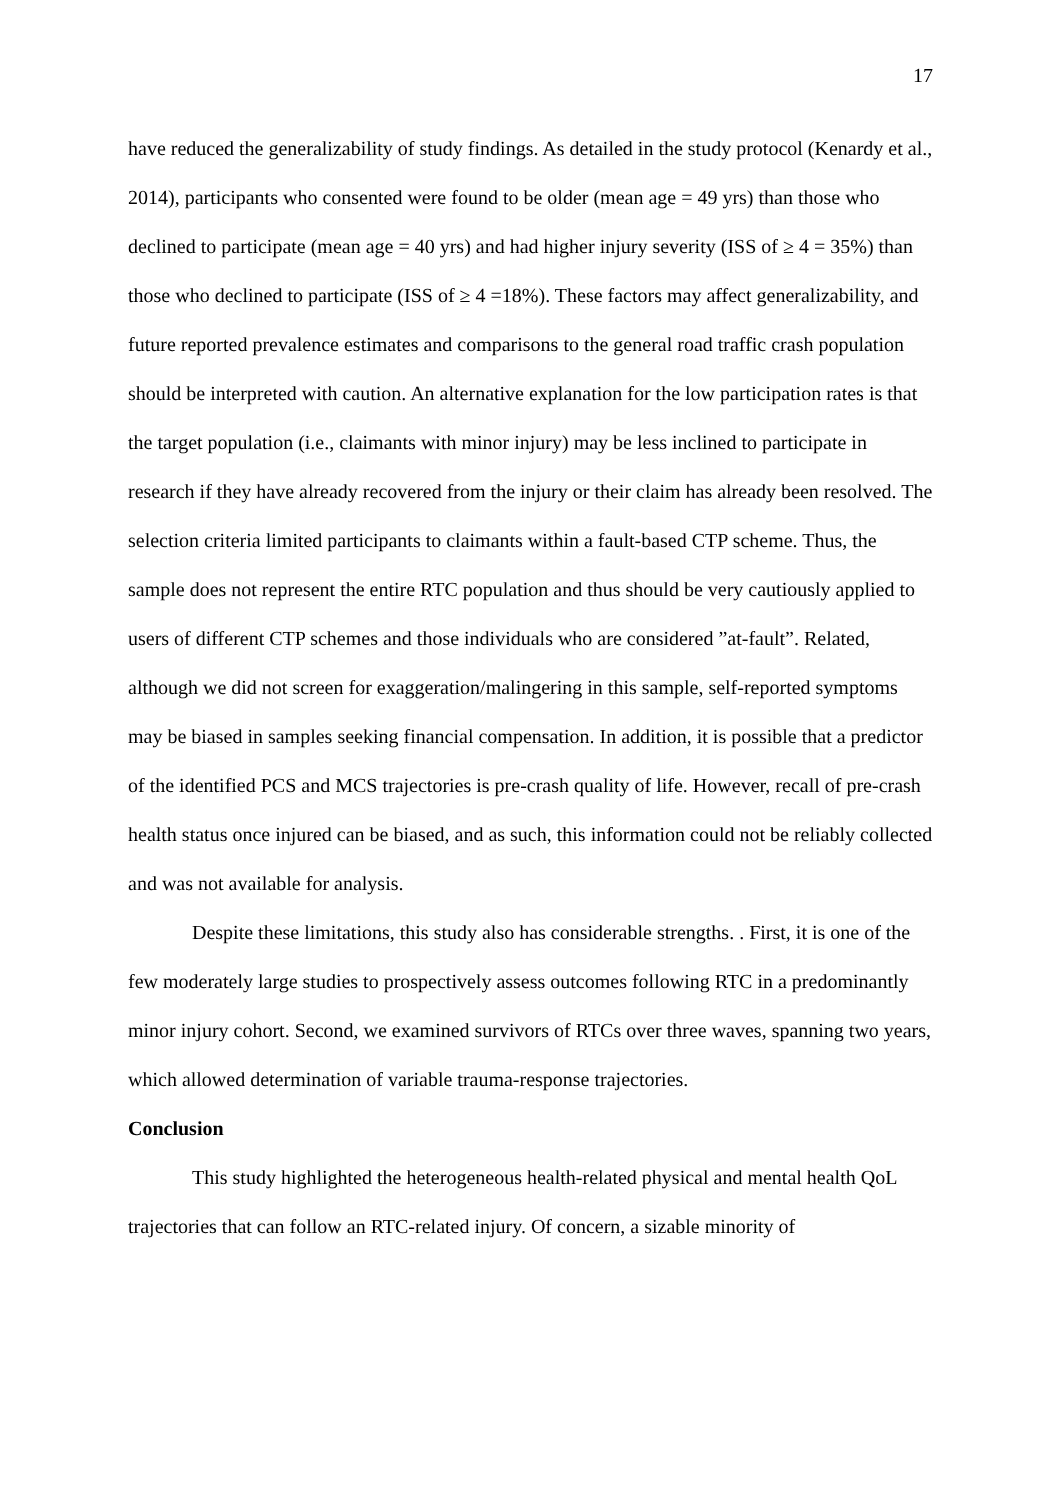17
have reduced the generalizability of study findings. As detailed in the study protocol (Kenardy et al., 2014), participants who consented were found to be older (mean age = 49 yrs) than those who declined to participate (mean age = 40 yrs) and had higher injury severity (ISS of ≥ 4 = 35%) than those who declined to participate (ISS of ≥ 4 =18%). These factors may affect generalizability, and future reported prevalence estimates and comparisons to the general road traffic crash population should be interpreted with caution. An alternative explanation for the low participation rates is that the target population (i.e., claimants with minor injury) may be less inclined to participate in research if they have already recovered from the injury or their claim has already been resolved. The selection criteria limited participants to claimants within a fault-based CTP scheme. Thus, the sample does not represent the entire RTC population and thus should be very cautiously applied to users of different CTP schemes and those individuals who are considered ”at-fault”. Related, although we did not screen for exaggeration/malingering in this sample, self-reported symptoms may be biased in samples seeking financial compensation. In addition, it is possible that a predictor of the identified PCS and MCS trajectories is pre-crash quality of life. However, recall of pre-crash health status once injured can be biased, and as such, this information could not be reliably collected and was not available for analysis.
Despite these limitations, this study also has considerable strengths. . First, it is one of the few moderately large studies to prospectively assess outcomes following RTC in a predominantly minor injury cohort. Second, we examined survivors of RTCs over three waves, spanning two years, which allowed determination of variable trauma-response trajectories.
Conclusion
This study highlighted the heterogeneous health-related physical and mental health QoL trajectories that can follow an RTC-related injury. Of concern, a sizable minority of